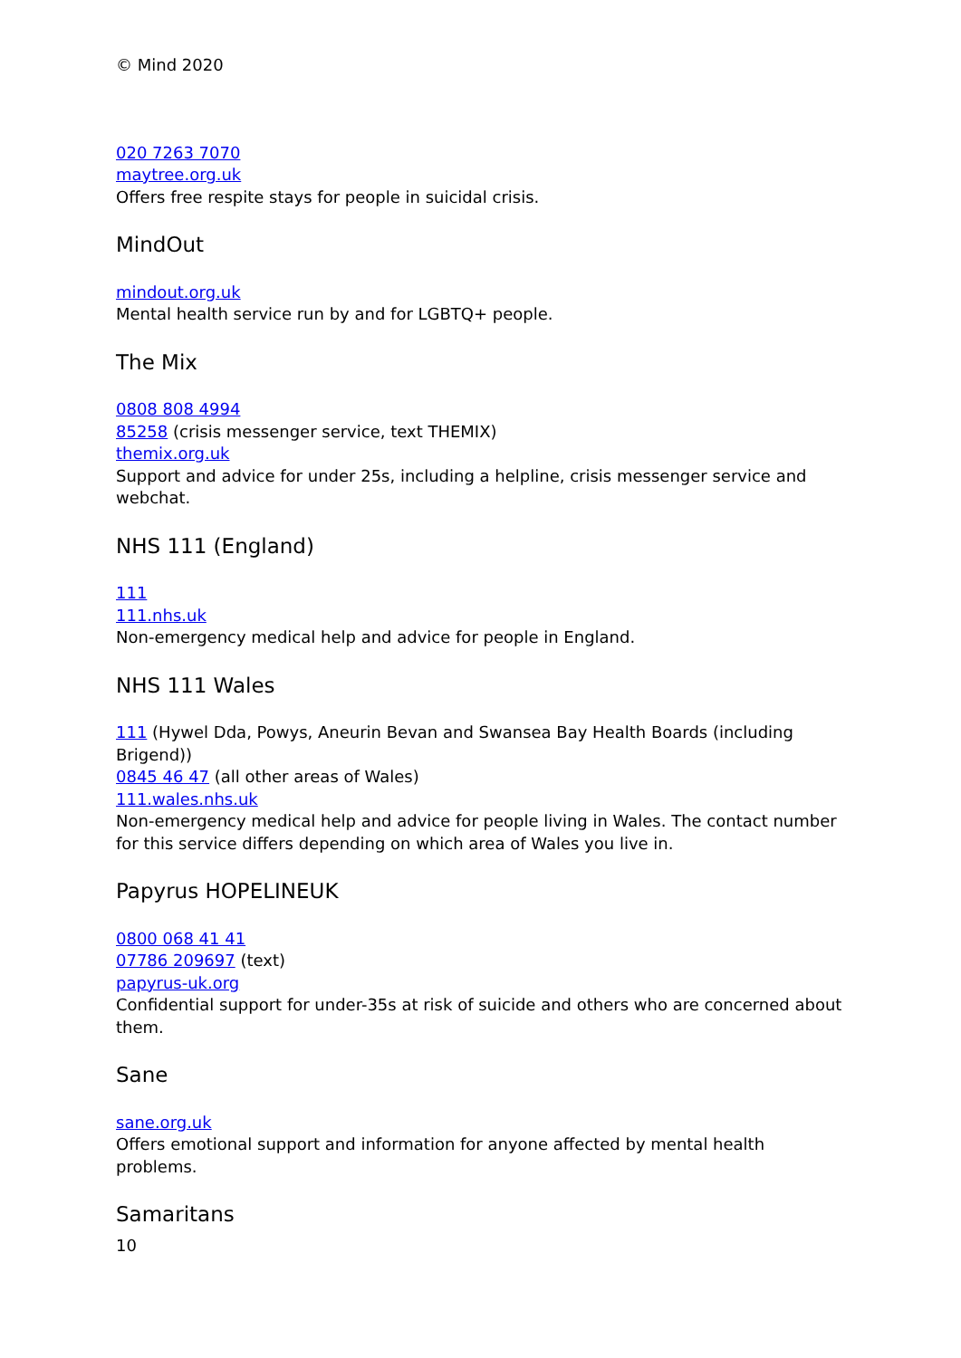© Mind 2020
020 7263 7070
maytree.org.uk
Offers free respite stays for people in suicidal crisis.
MindOut
mindout.org.uk
Mental health service run by and for LGBTQ+ people.
The Mix
0808 808 4994
85258 (crisis messenger service, text THEMIX)
themix.org.uk
Support and advice for under 25s, including a helpline, crisis messenger service and webchat.
NHS 111 (England)
111
111.nhs.uk
Non-emergency medical help and advice for people in England.
NHS 111 Wales
111 (Hywel Dda, Powys, Aneurin Bevan and Swansea Bay Health Boards (including Brigend))
0845 46 47 (all other areas of Wales)
111.wales.nhs.uk
Non-emergency medical help and advice for people living in Wales. The contact number for this service differs depending on which area of Wales you live in.
Papyrus HOPELINEUK
0800 068 41 41
07786 209697 (text)
papyrus-uk.org
Confidential support for under-35s at risk of suicide and others who are concerned about them.
Sane
sane.org.uk
Offers emotional support and information for anyone affected by mental health problems.
Samaritans
10